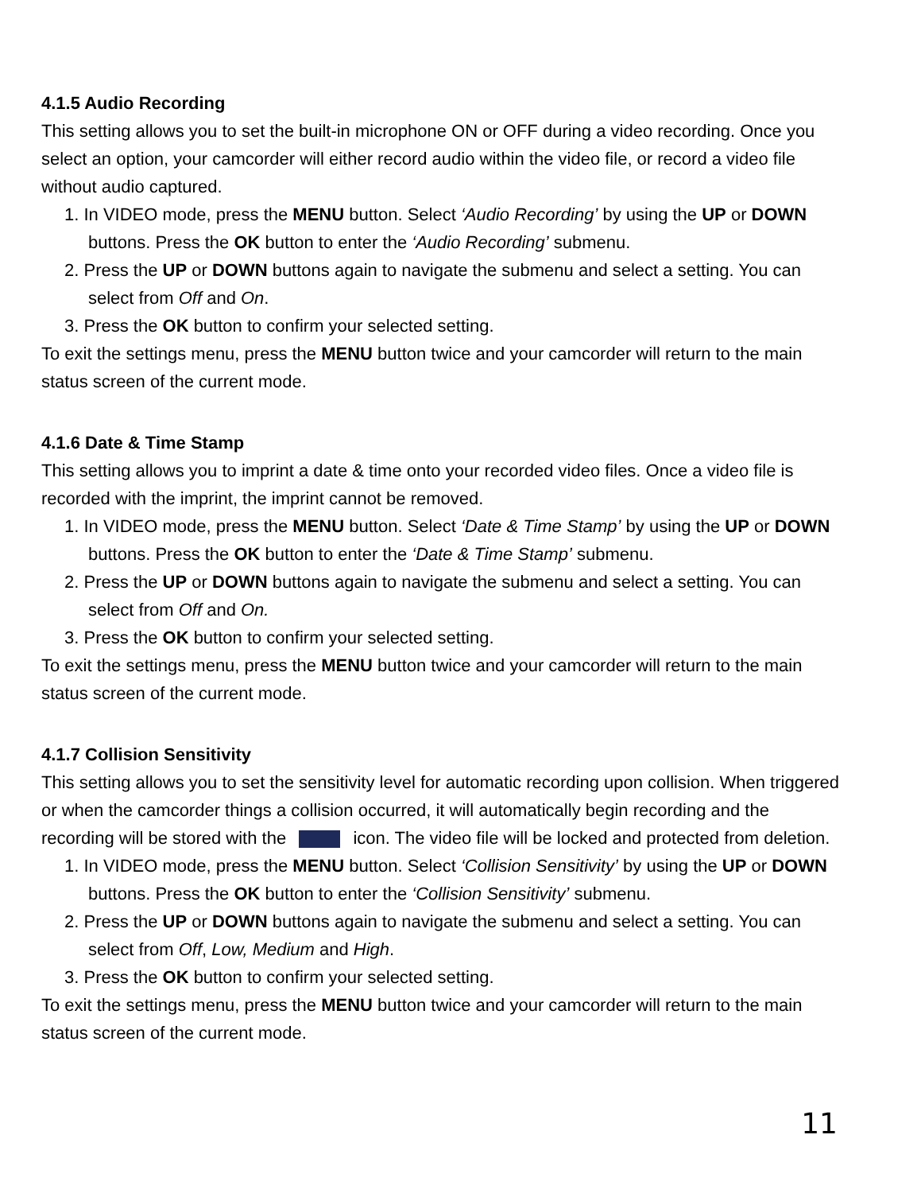4.1.5 Audio Recording
This setting allows you to set the built-in microphone ON or OFF during a video recording. Once you select an option, your camcorder will either record audio within the video file, or record a video file without audio captured.
1. In VIDEO mode, press the MENU button. Select ‘Audio Recording’ by using the UP or DOWN buttons. Press the OK button to enter the ‘Audio Recording’ submenu.
2. Press the UP or DOWN buttons again to navigate the submenu and select a setting. You can select from Off and On.
3. Press the OK button to confirm your selected setting.
To exit the settings menu, press the MENU button twice and your camcorder will return to the main status screen of the current mode.
4.1.6 Date & Time Stamp
This setting allows you to imprint a date & time onto your recorded video files. Once a video file is recorded with the imprint, the imprint cannot be removed.
1. In VIDEO mode, press the MENU button. Select ‘Date & Time Stamp’ by using the UP or DOWN buttons. Press the OK button to enter the ‘Date & Time Stamp’ submenu.
2. Press the UP or DOWN buttons again to navigate the submenu and select a setting. You can select from Off and On.
3. Press the OK button to confirm your selected setting.
To exit the settings menu, press the MENU button twice and your camcorder will return to the main status screen of the current mode.
4.1.7 Collision Sensitivity
This setting allows you to set the sensitivity level for automatic recording upon collision. When triggered or when the camcorder things a collision occurred, it will automatically begin recording and the recording will be stored with the icon. The video file will be locked and protected from deletion.
1. In VIDEO mode, press the MENU button. Select ‘Collision Sensitivity’ by using the UP or DOWN buttons. Press the OK button to enter the ‘Collision Sensitivity’ submenu.
2. Press the UP or DOWN buttons again to navigate the submenu and select a setting. You can select from Off, Low, Medium and High.
3. Press the OK button to confirm your selected setting.
To exit the settings menu, press the MENU button twice and your camcorder will return to the main status screen of the current mode.
11